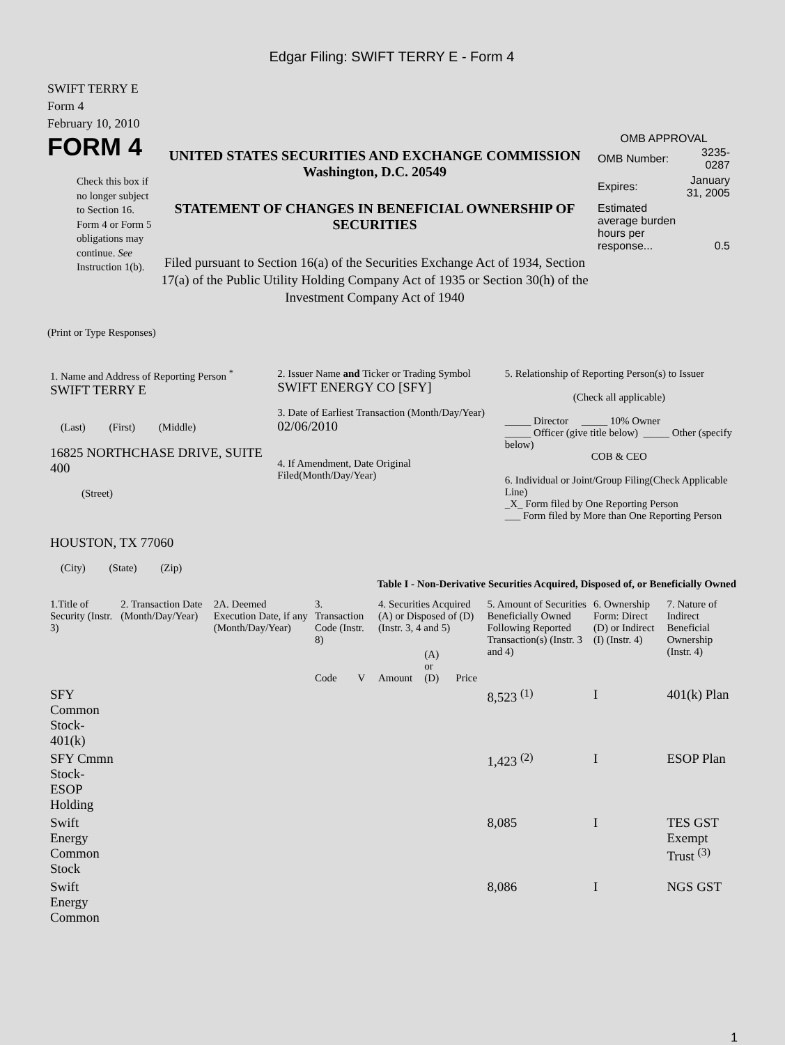Edgar Filing: SWIFT TERRY E - Form 4
SWIFT TERRY E
Form 4
February 10, 2010
FORM 4
Check this box if no longer subject to Section 16. Form 4 or Form 5 obligations may continue. See Instruction 1(b).
UNITED STATES SECURITIES AND EXCHANGE COMMISSION
Washington, D.C. 20549
STATEMENT OF CHANGES IN BENEFICIAL OWNERSHIP OF SECURITIES
Filed pursuant to Section 16(a) of the Securities Exchange Act of 1934, Section 17(a) of the Public Utility Holding Company Act of 1935 or Section 30(h) of the Investment Company Act of 1940
OMB APPROVAL
| OMB Number: | 3235-0287 |
| Expires: | January 31, 2005 |
| Estimated average burden hours per response... | 0.5 |
(Print or Type Responses)
| 1. Name and Address of Reporting Person <sup>*</sup> SWIFT TERRY E (Last) (First) (Middle) 16825 NORTHCHASE DRIVE, SUITE 400 (Street) HOUSTON, TX 77060 (City) (State) (Zip) | 2. Issuer Name and Ticker or Trading Symbol SWIFT ENERGY CO [SFY] 3. Date of Earliest Transaction (Month/Day/Year) 02/06/2010 4. If Amendment, Date Original Filed(Month/Day/Year) | 5. Relationship of Reporting Person(s) to Issuer (Check all applicable) _____ Director _____ 10% Owner _____ Officer (give title below) _____ Other (specify below) COB & CEO 6. Individual or Joint/Group Filing(Check Applicable Line) _X_ Form filed by One Reporting Person ___ Form filed by More than One Reporting Person |
Table I - Non-Derivative Securities Acquired, Disposed of, or Beneficially Owned
| 1.Title of Security (Instr. 3) | 2. Transaction Date (Month/Day/Year) | 2A. Deemed Execution Date, if any (Month/Day/Year) | 3. Transaction Code (Instr. 8) | | 4. Securities Acquired (A) or Disposed of (D) (Instr. 3, 4 and 5) | | | 5. Amount of Securities Beneficially Owned Following Reported Transaction(s) (Instr. 3 and 4) | 6. Ownership Form: Direct (D) or Indirect (I) (Instr. 4) | 7. Nature of Indirect Beneficial Ownership (Instr. 4) |
| --- | --- | --- | --- | --- | --- | --- | --- | --- | --- | --- |
| | | | Code | V | Amount | (A) or (D) | Price | | | |
| SFY Common Stock-401(k) | | | | | | | | 8,523 <sup>(1)</sup> | I | 401(k) Plan |
| SFY Cmmn Stock-ESOP Holding | | | | | | | | 1,423 <sup>(2)</sup> | I | ESOP Plan |
| Swift Energy Common Stock | | | | | | | | 8,085 | I | TES GST Exempt Trust <sup>(3)</sup> |
| Swift Energy Common | | | | | | | | 8,086 | I | NGS GST |
1